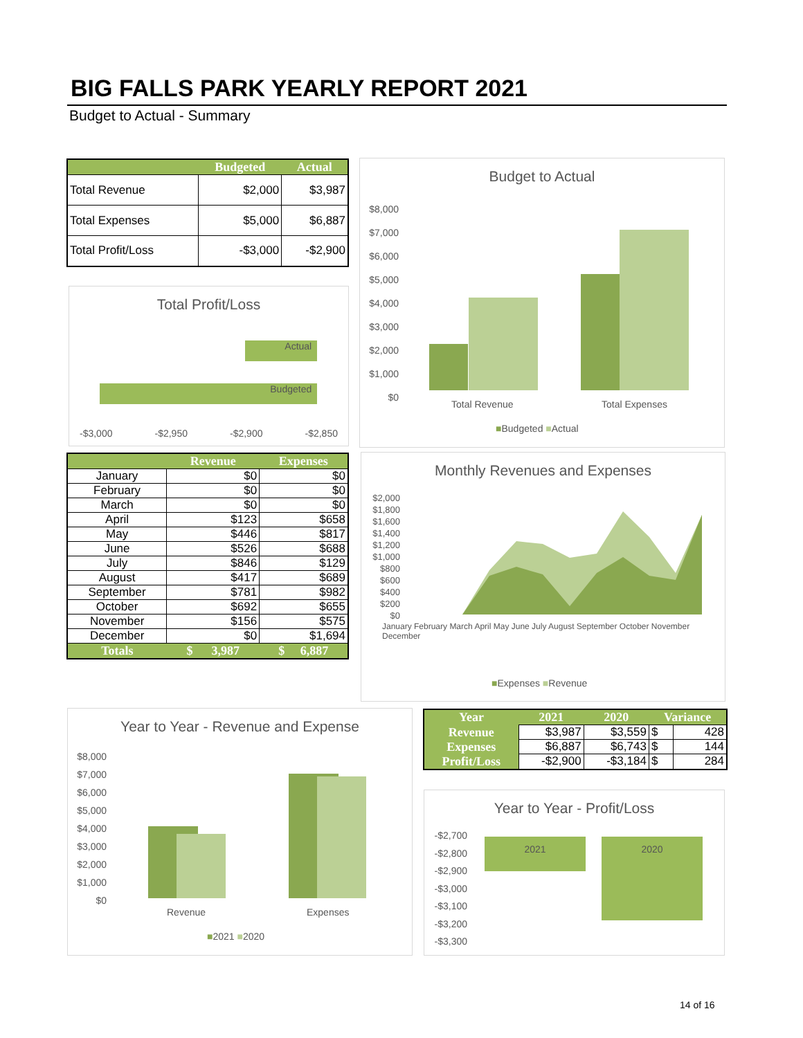BIG FALLS PARK YEARLY REPORT 2021
Budget to Actual - Summary
| | Budgeted | Actual |
| --- | --- | --- |
| Total Revenue | $2,000 | $3,987 |
| Total Expenses | $5,000 | $6,887 |
| Total Profit/Loss | -$3,000 | -$2,900 |
Total Profit/Loss
Actual
Budgeted
-$3,000 -$2,950 -$2,900 -$2,850
Budget to Actual
$8,000
$7,000
$6,000
$5,000
$4,000
$3,000
$2,000
$1,000
$0
Total Revenue Total Expenses
■Budgeted ■Actual
| | Revenue | Expenses |
| --- | --- | --- |
| January | $0 | $0 |
| February | $0 | $0 |
| March | $0 | $0 |
| April | $123 | $658 |
| May | $446 | $817 |
| June | $526 | $688 |
| July | $846 | $129 |
| August | $417 | $689 |
| September | $781 | $982 |
| October | $692 | $655 |
| November | $156 | $575 |
| December | $0 | $1,694 |
| Totals | $ 3,987 | $ 6,887 |
Monthly Revenues and Expenses
$2,000
$1,800
$1,600
$1,400
$1,200
$1,000
$800
$600
$400
$200
$0
January February March April May June July August September October November December
■Expenses ■Revenue
Year to Year - Revenue and Expense
$8,000
$7,000
$6,000
$5,000
$4,000
$3,000
$2,000
$1,000
$0
Revenue Expenses
■2021 ■2020
| Year | 2021 | 2020 | Variance | |
| --- | --- | --- | --- | --- |
| Revenue | $3,987 | $3,559 | $ | 428 |
| Expenses | $6,887 | $6,743 | $ | 144 |
| Profit/Loss | -$2,900 | -$3,184 | $ | 284 |
Year to Year - Profit/Loss
-$2,700
-$2,800
-$2,900
-$3,000
-$3,100
-$3,200
-$3,300
2021 2020
14 of 16